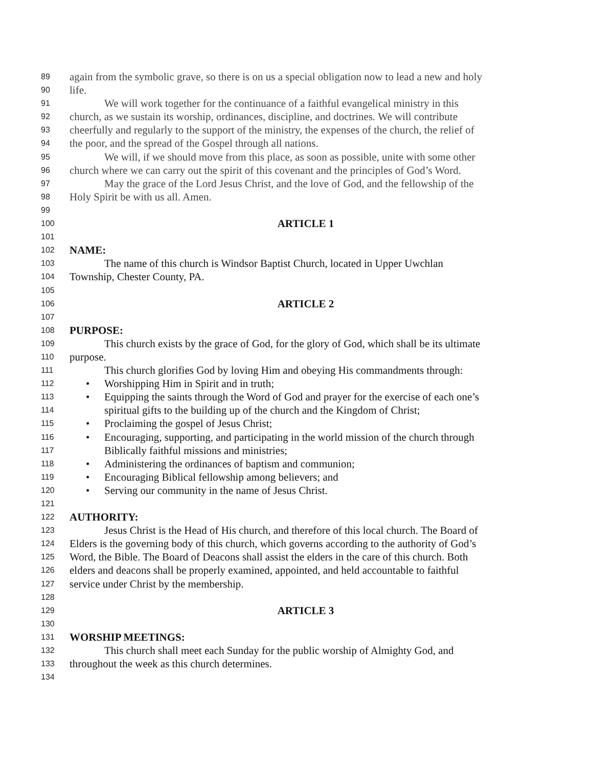89 again from the symbolic grave, so there is on us a special obligation now to lead a new and holy
90 life.
91 We will work together for the continuance of a faithful evangelical ministry in this
92 church, as we sustain its worship, ordinances, discipline, and doctrines. We will contribute
93 cheerfully and regularly to the support of the ministry, the expenses of the church, the relief of
94 the poor, and the spread of the Gospel through all nations.
95 We will, if we should move from this place, as soon as possible, unite with some other
96 church where we can carry out the spirit of this covenant and the principles of God’s Word.
97 May the grace of the Lord Jesus Christ, and the love of God, and the fellowship of the
98 Holy Spirit be with us all. Amen.
99
100 ARTICLE 1
101
102 NAME:
103 The name of this church is Windsor Baptist Church, located in Upper Uwchlan
104 Township, Chester County, PA.
105
106 ARTICLE 2
107
108 PURPOSE:
109 This church exists by the grace of God, for the glory of God, which shall be its ultimate
110 purpose.
111 This church glorifies God by loving Him and obeying His commandments through:
112 • Worshipping Him in Spirit and in truth;
113 • Equipping the saints through the Word of God and prayer for the exercise of each one’s
114 spiritual gifts to the building up of the church and the Kingdom of Christ;
115 • Proclaiming the gospel of Jesus Christ;
116 • Encouraging, supporting, and participating in the world mission of the church through
117 Biblically faithful missions and ministries;
118 • Administering the ordinances of baptism and communion;
119 • Encouraging Biblical fellowship among believers; and
120 • Serving our community in the name of Jesus Christ.
121
122 AUTHORITY:
123 Jesus Christ is the Head of His church, and therefore of this local church. The Board of
124 Elders is the governing body of this church, which governs according to the authority of God’s
125 Word, the Bible. The Board of Deacons shall assist the elders in the care of this church. Both
126 elders and deacons shall be properly examined, appointed, and held accountable to faithful
127 service under Christ by the membership.
128
129 ARTICLE 3
130
131 WORSHIP MEETINGS:
132 This church shall meet each Sunday for the public worship of Almighty God, and
133 throughout the week as this church determines.
134